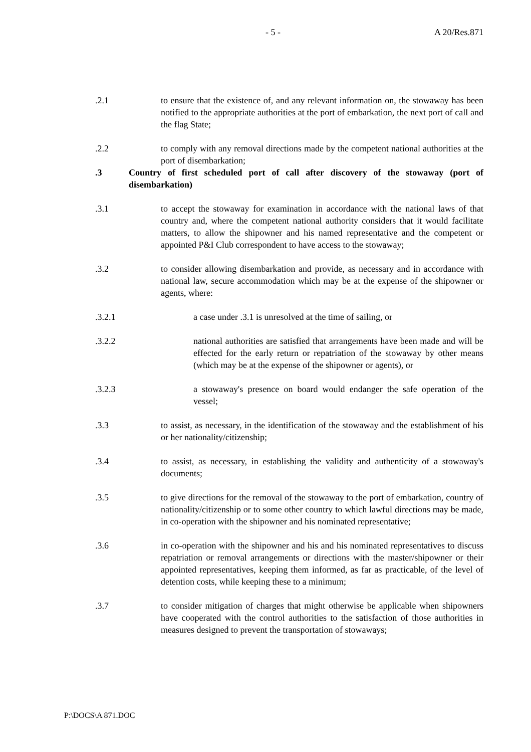- 5 - A 20/Res.871
.2.1 to ensure that the existence of, and any relevant information on, the stowaway has been notified to the appropriate authorities at the port of embarkation, the next port of call and the flag State;
.2.2 to comply with any removal directions made by the competent national authorities at the port of disembarkation;
.3 Country of first scheduled port of call after discovery of the stowaway (port of disembarkation)
.3.1 to accept the stowaway for examination in accordance with the national laws of that country and, where the competent national authority considers that it would facilitate matters, to allow the shipowner and his named representative and the competent or appointed P&I Club correspondent to have access to the stowaway;
.3.2 to consider allowing disembarkation and provide, as necessary and in accordance with national law, secure accommodation which may be at the expense of the shipowner or agents, where:
.3.2.1 a case under .3.1 is unresolved at the time of sailing, or
.3.2.2 national authorities are satisfied that arrangements have been made and will be effected for the early return or repatriation of the stowaway by other means (which may be at the expense of the shipowner or agents), or
.3.2.3 a stowaway's presence on board would endanger the safe operation of the vessel;
.3.3 to assist, as necessary, in the identification of the stowaway and the establishment of his or her nationality/citizenship;
.3.4 to assist, as necessary, in establishing the validity and authenticity of a stowaway's documents;
.3.5 to give directions for the removal of the stowaway to the port of embarkation, country of nationality/citizenship or to some other country to which lawful directions may be made, in co-operation with the shipowner and his nominated representative;
.3.6 in co-operation with the shipowner and his and his nominated representatives to discuss repatriation or removal arrangements or directions with the master/shipowner or their appointed representatives, keeping them informed, as far as practicable, of the level of detention costs, while keeping these to a minimum;
.3.7 to consider mitigation of charges that might otherwise be applicable when shipowners have cooperated with the control authorities to the satisfaction of those authorities in measures designed to prevent the transportation of stowaways;
P:\DOCS\A 871.DOC